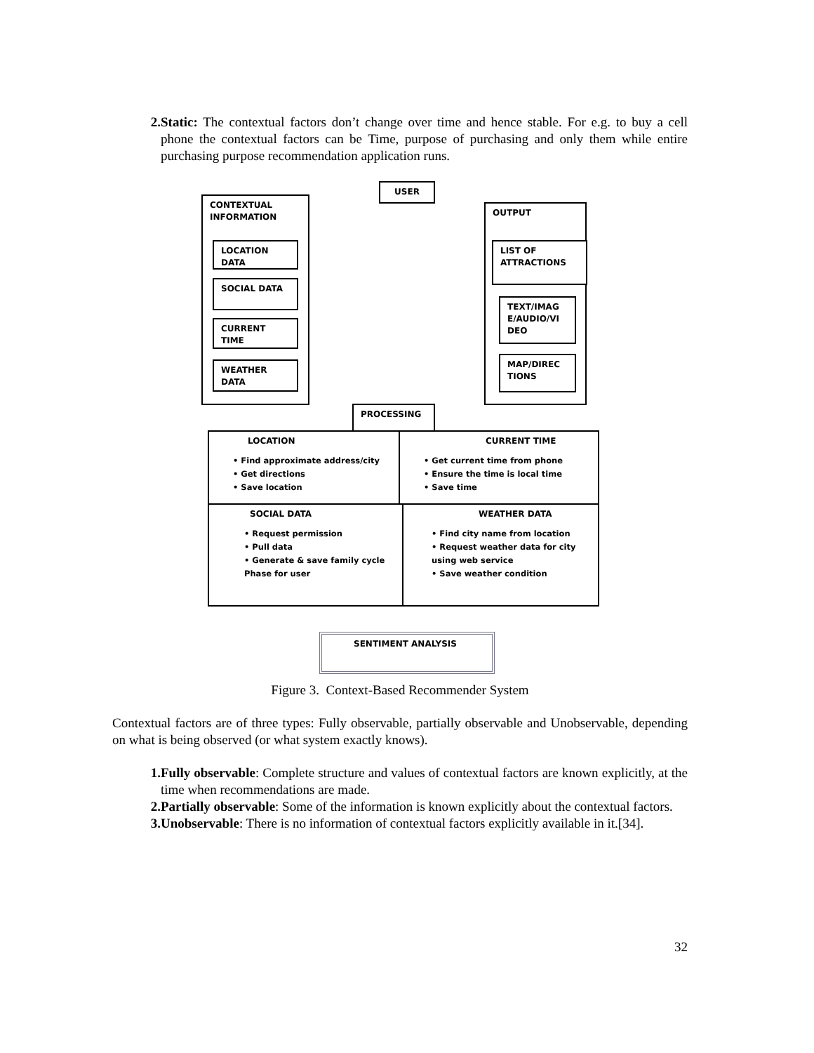2. Static: The contextual factors don’t change over time and hence stable. For e.g. to buy a cell phone the contextual factors can be Time, purpose of purchasing and only them while entire purchasing purpose recommendation application runs.
USER
CONTEXTUAL
INFORMATION
LOCATION
DATA
SOCIAL DATA
CURRENT
TIME
WEATHER
DATA
OUTPUT
LIST OF
ATTRACTIONS
TEXT/IMAG
E/AUDIO/VI
DEO
MAP/DIREC
TIONS
PROCESSING
LOCATION
• Find approximate address/city
• Get directions
• Save location
CURRENT TIME
• Get current time from phone
• Ensure the time is local time
• Save time
SOCIAL DATA
• Request permission
• Pull data
• Generate & save family cycle Phase for user
WEATHER DATA
• Find city name from location
• Request weather data for city using web service
• Save weather condition
SENTIMENT ANALYSIS
Figure 3. Context-Based Recommender System
Contextual factors are of three types: Fully observable, partially observable and Unobservable, depending on what is being observed (or what system exactly knows).
1. Fully observable: Complete structure and values of contextual factors are known explicitly, at the time when recommendations are made.
2. Partially observable: Some of the information is known explicitly about the contextual factors.
3. Unobservable: There is no information of contextual factors explicitly available in it.[34].
32